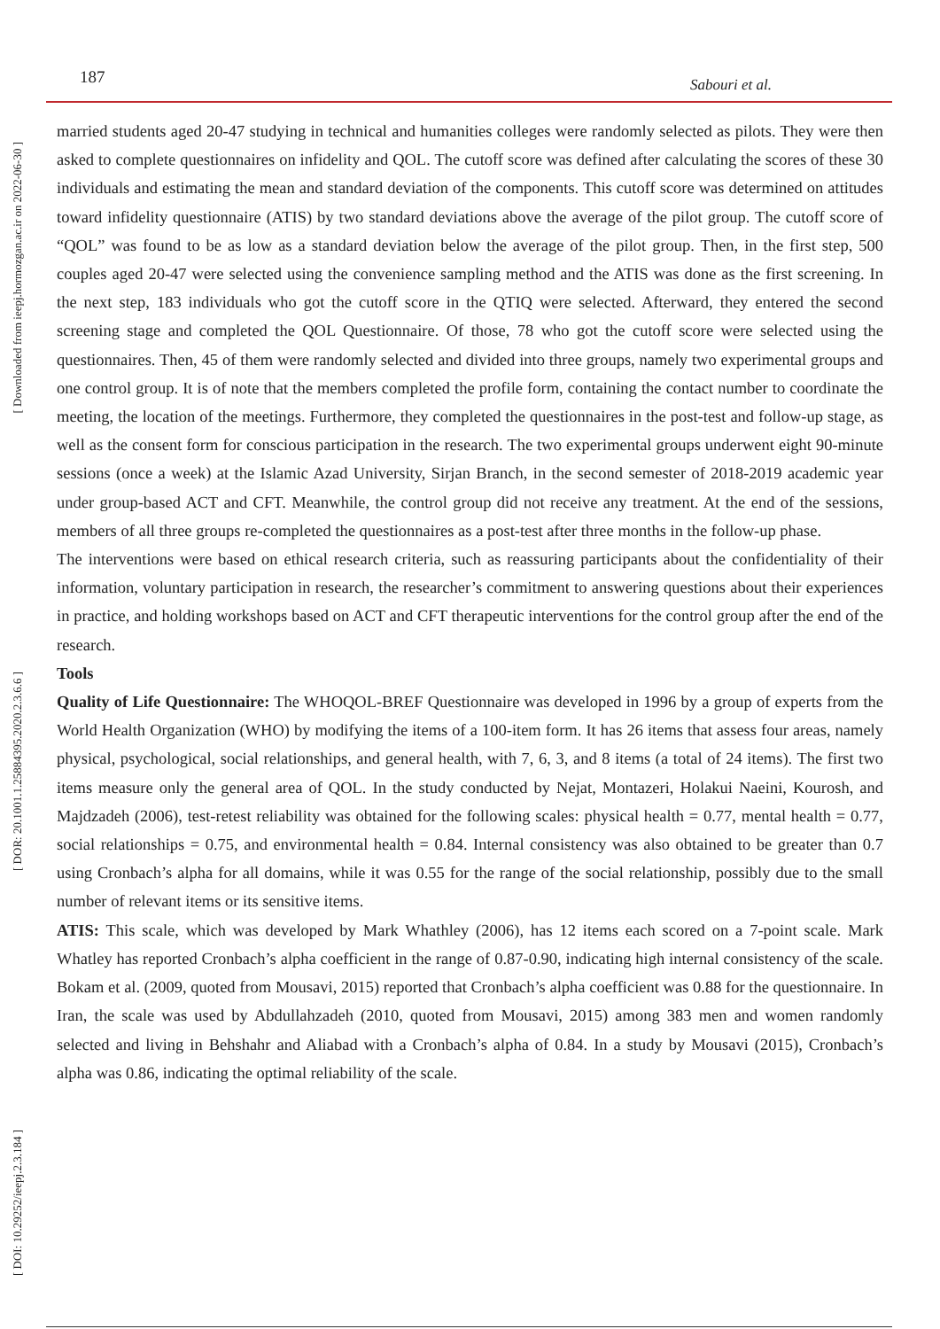187 Sabouri et al.
[ Downloaded from ieepj.hormozgan.ac.ir on 2022-06-30 ]
[ DOR: 20.1001.1.25884395.2020.2.3.6.6 ]
[ DOI: 10.29252/ieepj.2.3.184 ]
married students aged 20-47 studying in technical and humanities colleges were randomly selected as pilots. They were then asked to complete questionnaires on infidelity and QOL. The cutoff score was defined after calculating the scores of these 30 individuals and estimating the mean and standard deviation of the compo­nents. This cutoff score was determined on attitudes toward infidelity questionnaire (ATIS) by two standard deviations above the average of the pilot group. The cutoff score of “QOL” was found to be as low as a standard deviation below the average of the pilot group. Then, in the first step, 500 couples aged 20-47 were selected using the convenience sampling method and the ATIS was done as the first screening. In the next step, 183 individuals who got the cutoff score in the QTIQ were selected. Afterward, they entered the second screening stage and completed the QOL Questionnaire. Of those, 78 who got the cutoff score were selected using the questionnaires. Then, 45 of them were randomly selected and divided into three groups, namely two experimental groups and one control group. It is of note that the members completed the profile form, contain­ing the contact number to coordinate the meeting, the location of the meetings. Furthermore, they completed the questionnaires in the post-test and follow-up stage, as well as the consent form for conscious participation in the research. The two experimental groups underwent eight 90-minute sessions (once a week) at the Islamic Azad University, Sirjan Branch, in the second semester of 2018-2019 academic year under group-based ACT and CFT. Meanwhile, the control group did not receive any treatment. At the end of the sessions, members of all three groups re-completed the questionnaires as a post-test after three months in the follow-up phase.
The interventions were based on ethical research criteria, such as reassuring participants about the confiden­tiality of their information, voluntary participation in research, the researcher’s commitment to answering questions about their experiences in practice, and holding workshops based on ACT and CFT therapeutic interventions for the control group after the end of the research.
Tools
Quality of Life Questionnaire: The WHOQOL-BREF Questionnaire was developed in 1996 by a group of experts from the World Health Organization (WHO) by modifying the items of a 100-item form. It has 26 items that assess four areas, namely physical, psychological, social relationships, and general health, with 7, 6, 3, and 8 items (a total of 24 items). The first two items measure only the general area of QOL. In the study conducted by Nejat, Montazeri, Holakui Naeini, Kourosh, and Majdzadeh (2006), test-retest reliability was obtained for the following scales: physical health = 0.77, mental health = 0.77, social relationships = 0.75, and environmental health = 0.84. Internal consistency was also obtained to be greater than 0.7 using Cronbach’s alpha for all domains, while it was 0.55 for the range of the social relationship, possibly due to the small num­ber of relevant items or its sensitive items.
ATIS: This scale, which was developed by Mark Whathley (2006), has 12 items each scored on a 7-point scale. Mark Whatley has reported Cronbach’s alpha coefficient in the range of 0.87-0.90, indicating high internal consistency of the scale. Bokam et al. (2009, quoted from Mousavi, 2015) reported that Cronbach’s alpha coefficient was 0.88 for the questionnaire. In Iran, the scale was used by Abdullahzadeh (2010, quoted from Mousavi, 2015) among 383 men and women randomly selected and living in Behshahr and Aliabad with a Cronbach’s alpha of 0.84. In a study by Mousavi (2015), Cronbach’s alpha was 0.86, indicating the optimal reliability of the scale.